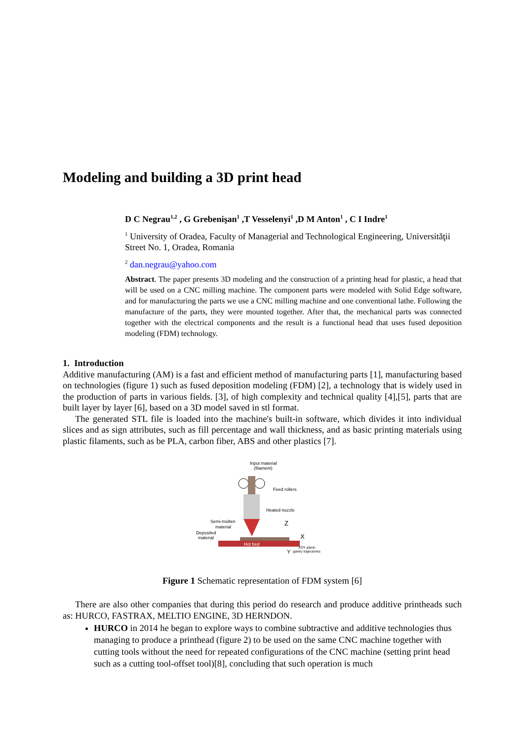Modeling and building a 3D print head
D C Negrau<sup>1,2</sup> , G Grebenişan<sup>1</sup> ,T Vesselenyi<sup>1</sup> ,D M Anton<sup>1</sup> , C I Indre<sup>1</sup>
<sup>1</sup> University of Oradea, Faculty of Managerial and Technological Engineering, Universităţii Street No. 1, Oradea, Romania
<sup>2</sup> dan.negrau@yahoo.com
Abstract. The paper presents 3D modeling and the construction of a printing head for plastic, a head that will be used on a CNC milling machine. The component parts were modeled with Solid Edge software, and for manufacturing the parts we use a CNC milling machine and one conventional lathe. Following the manufacture of the parts, they were mounted together. After that, the mechanical parts was connected together with the electrical components and the result is a functional head that uses fused deposition modeling (FDM) technology.
1. Introduction
Additive manufacturing (AM) is a fast and efficient method of manufacturing parts [1], manufacturing based on technologies (figure 1) such as fused deposition modeling (FDM) [2], a technology that is widely used in the production of parts in various fields. [3], of high complexity and technical quality [4],[5], parts that are built layer by layer [6], based on a 3D model saved in stl format.
The generated STL file is loaded into the machine's built-in software, which divides it into individual slices and as sign attributes, such as fill percentage and wall thickness, and as basic printing materials using plastic filaments, such as be PLA, carbon fiber, ABS and other plastics [7].
Input material
(filament)
Feed rollers
Heated nozzle
Semi-molten
material
Deposited
material
Hot bed
Z
X
Y
XOY plane:
gantry trajectories
Figure 1 Schematic representation of FDM system [6]
There are also other companies that during this period do research and produce additive printheads such as: HURCO, FASTRAX, MELTIO ENGINE, 3D HERNDON.
HURCO in 2014 he began to explore ways to combine subtractive and additive technologies thus managing to produce a printhead (figure 2) to be used on the same CNC machine together with cutting tools without the need for repeated configurations of the CNC machine (setting print head such as a cutting tool-offset tool)[8], concluding that such operation is much